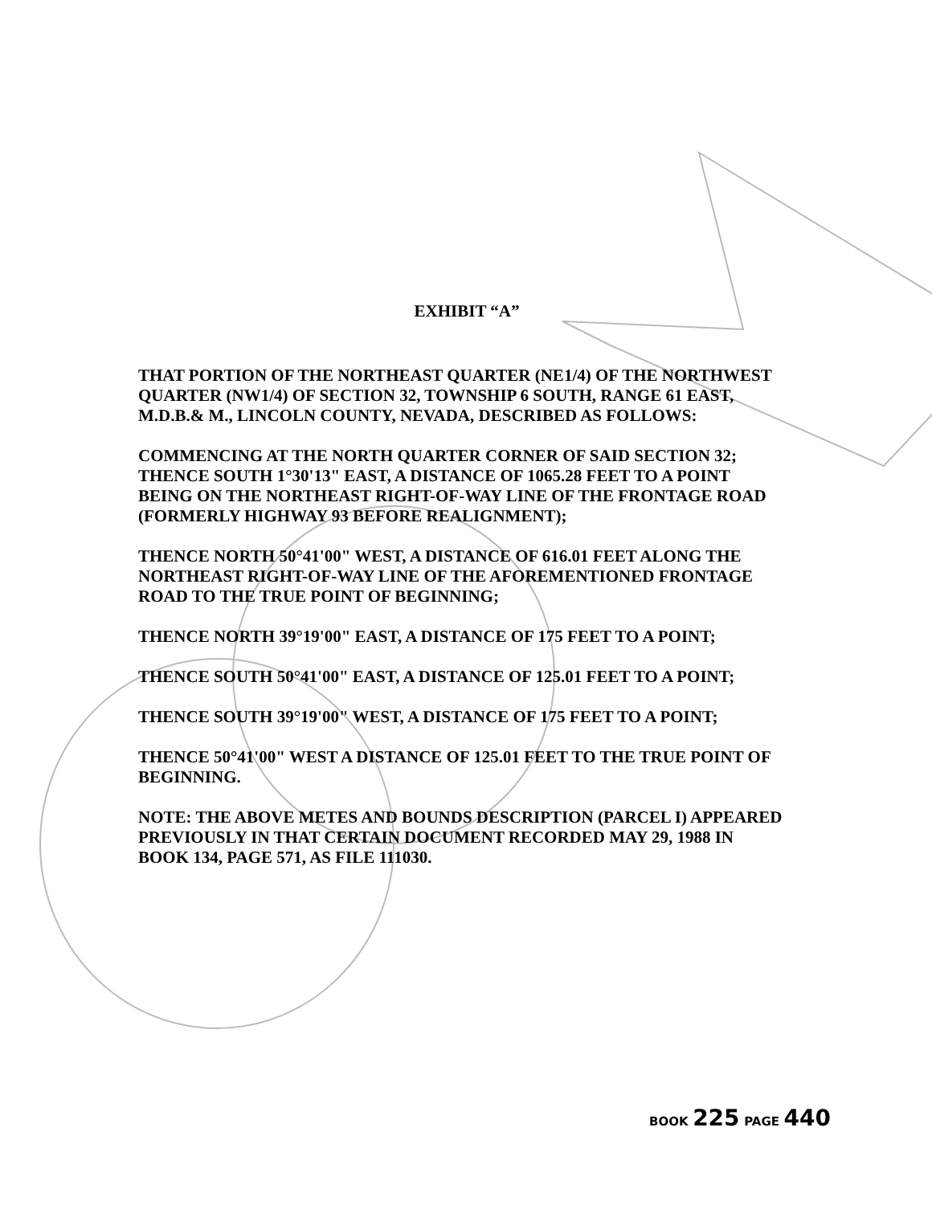EXHIBIT “A”
THAT PORTION OF THE NORTHEAST QUARTER (NE1/4) OF THE NORTHWEST QUARTER (NW1/4) OF SECTION 32, TOWNSHIP 6 SOUTH, RANGE 61 EAST, M.D.B.& M., LINCOLN COUNTY, NEVADA, DESCRIBED AS FOLLOWS:
COMMENCING AT THE NORTH QUARTER CORNER OF SAID SECTION 32; THENCE SOUTH 1°30'13" EAST, A DISTANCE OF 1065.28 FEET TO A POINT BEING ON THE NORTHEAST RIGHT-OF-WAY LINE OF THE FRONTAGE ROAD (FORMERLY HIGHWAY 93 BEFORE REALIGNMENT);
THENCE NORTH 50°41'00" WEST, A DISTANCE OF 616.01 FEET ALONG THE NORTHEAST RIGHT-OF-WAY LINE OF THE AFOREMENTIONED FRONTAGE ROAD TO THE TRUE POINT OF BEGINNING;
THENCE NORTH 39°19'00" EAST, A DISTANCE OF 175 FEET TO A POINT;
THENCE SOUTH 50°41'00" EAST, A DISTANCE OF 125.01 FEET TO A POINT;
THENCE SOUTH 39°19'00" WEST, A DISTANCE OF 175 FEET TO A POINT;
THENCE 50°41'00" WEST A DISTANCE OF 125.01 FEET TO THE TRUE POINT OF BEGINNING.
NOTE: THE ABOVE METES AND BOUNDS DESCRIPTION (PARCEL I) APPEARED PREVIOUSLY IN THAT CERTAIN DOCUMENT RECORDED MAY 29, 1988 IN BOOK 134, PAGE 571, AS FILE 111030.
BOOK 225 PAGE 440